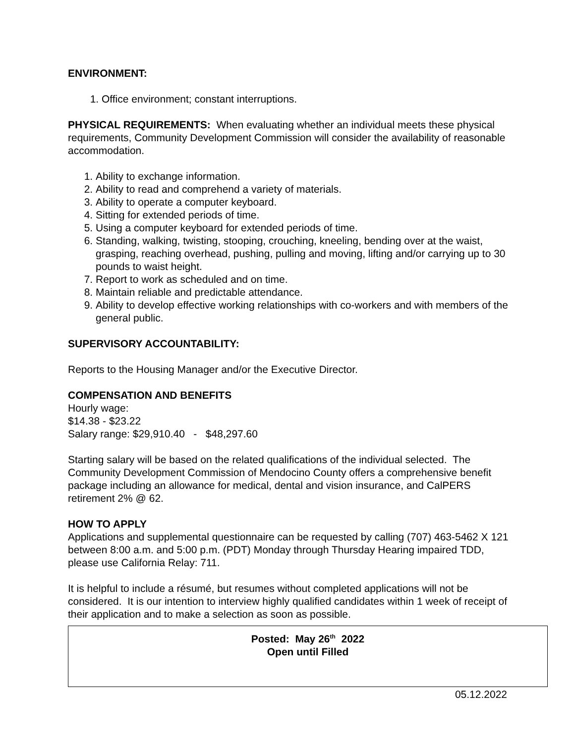ENVIRONMENT:
1. Office environment; constant interruptions.
PHYSICAL REQUIREMENTS: When evaluating whether an individual meets these physical requirements, Community Development Commission will consider the availability of reasonable accommodation.
1. Ability to exchange information.
2. Ability to read and comprehend a variety of materials.
3. Ability to operate a computer keyboard.
4. Sitting for extended periods of time.
5. Using a computer keyboard for extended periods of time.
6. Standing, walking, twisting, stooping, crouching, kneeling, bending over at the waist, grasping, reaching overhead, pushing, pulling and moving, lifting and/or carrying up to 30 pounds to waist height.
7. Report to work as scheduled and on time.
8. Maintain reliable and predictable attendance.
9. Ability to develop effective working relationships with co-workers and with members of the general public.
SUPERVISORY ACCOUNTABILITY:
Reports to the Housing Manager and/or the Executive Director.
COMPENSATION AND BENEFITS
Hourly wage:
$14.38 - $23.22
Salary range: $29,910.40 - $48,297.60
Starting salary will be based on the related qualifications of the individual selected. The Community Development Commission of Mendocino County offers a comprehensive benefit package including an allowance for medical, dental and vision insurance, and CalPERS retirement 2% @ 62.
HOW TO APPLY
Applications and supplemental questionnaire can be requested by calling (707) 463-5462 X 121 between 8:00 a.m. and 5:00 p.m. (PDT) Monday through Thursday Hearing impaired TDD, please use California Relay: 711.
It is helpful to include a résumé, but resumes without completed applications will not be considered. It is our intention to interview highly qualified candidates within 1 week of receipt of their application and to make a selection as soon as possible.
Posted: May 26<sup>th</sup> 2022
Open until Filled
05.12.2022